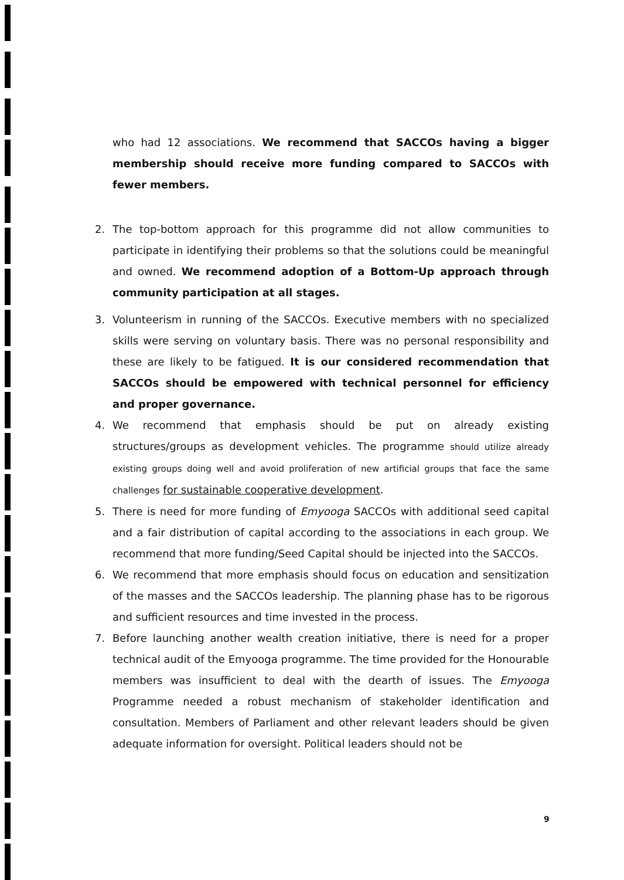who had 12 associations. We recommend that SACCOs having a bigger membership should receive more funding compared to SACCOs with fewer members.
2. The top-bottom approach for this programme did not allow communities to participate in identifying their problems so that the solutions could be meaningful and owned. We recommend adoption of a Bottom-Up approach through community participation at all stages.
3. Volunteerism in running of the SACCOs. Executive members with no specialized skills were serving on voluntary basis. There was no personal responsibility and these are likely to be fatigued. It is our considered recommendation that SACCOs should be empowered with technical personnel for efficiency and proper governance.
4. We recommend that emphasis should be put on already existing structures/groups as development vehicles. The programme should utilize already existing groups doing well and avoid proliferation of new artificial groups that face the same challenges for sustainable cooperative development.
5. There is need for more funding of Emyooga SACCOs with additional seed capital and a fair distribution of capital according to the associations in each group. We recommend that more funding/Seed Capital should be injected into the SACCOs.
6. We recommend that more emphasis should focus on education and sensitization of the masses and the SACCOs leadership. The planning phase has to be rigorous and sufficient resources and time invested in the process.
7. Before launching another wealth creation initiative, there is need for a proper technical audit of the Emyooga programme. The time provided for the Honourable members was insufficient to deal with the dearth of issues. The Emyooga Programme needed a robust mechanism of stakeholder identification and consultation. Members of Parliament and other relevant leaders should be given adequate information for oversight. Political leaders should not be
9